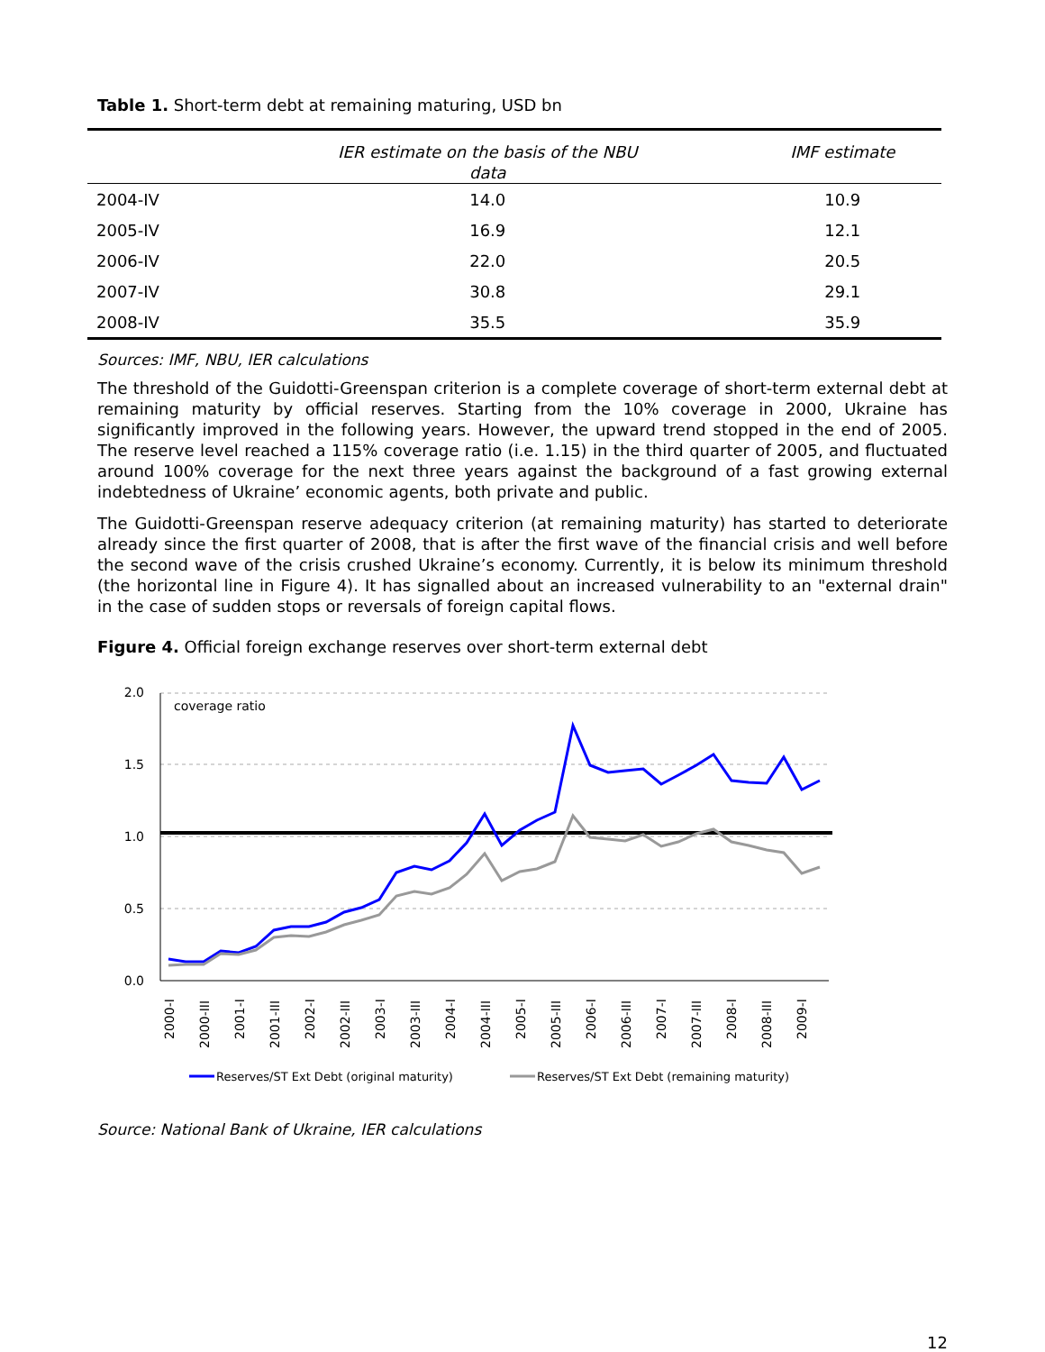Table 1. Short-term debt at remaining maturing, USD bn
| | IER estimate on the basis of the NBU data | IMF estimate |
| --- | --- | --- |
| 2004-IV | 14.0 | 10.9 |
| 2005-IV | 16.9 | 12.1 |
| 2006-IV | 22.0 | 20.5 |
| 2007-IV | 30.8 | 29.1 |
| 2008-IV | 35.5 | 35.9 |
Sources: IMF, NBU, IER calculations
The threshold of the Guidotti-Greenspan criterion is a complete coverage of short-term external debt at remaining maturity by official reserves. Starting from the 10% coverage in 2000, Ukraine has significantly improved in the following years. However, the upward trend stopped in the end of 2005. The reserve level reached a 115% coverage ratio (i.e. 1.15) in the third quarter of 2005, and fluctuated around 100% coverage for the next three years against the background of a fast growing external indebtedness of Ukraine’ economic agents, both private and public.
The Guidotti-Greenspan reserve adequacy criterion (at remaining maturity) has started to deteriorate already since the first quarter of 2008, that is after the first wave of the financial crisis and well before the second wave of the crisis crushed Ukraine’s economy. Currently, it is below its minimum threshold (the horizontal line in Figure 4). It has signalled about an increased vulnerability to an "external drain" in the case of sudden stops or reversals of foreign capital flows.
Figure 4. Official foreign exchange reserves over short-term external debt
2.0
1.5
1.0
0.5
0.0
coverage ratio
2000-I
2000-III
2001-I
2001-III
2002-I
2002-III
2003-I
2003-III
2004-I
2004-III
2005-I
2005-III
2006-I
2006-III
2007-I
2007-III
2008-I
2008-III
2009-I
Reserves/ST Ext Debt (original maturity)
Reserves/ST Ext Debt (remaining maturity)
Source: National Bank of Ukraine, IER calculations
12